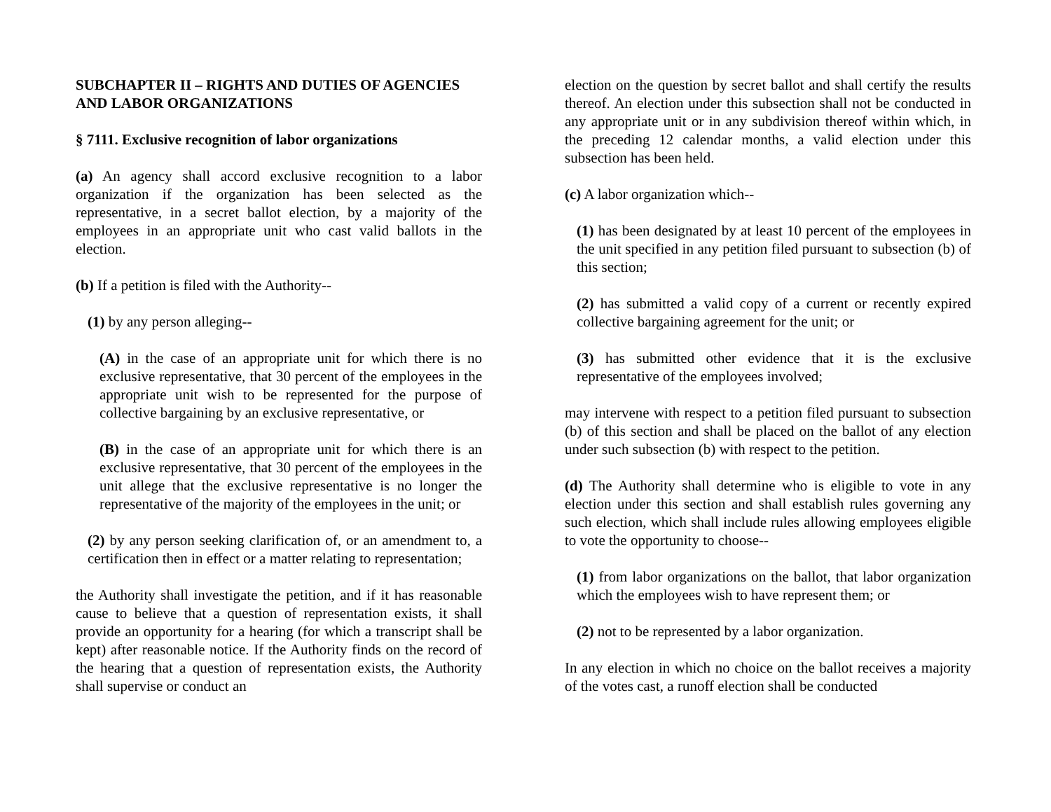SUBCHAPTER II – RIGHTS AND DUTIES OF AGENCIES AND LABOR ORGANIZATIONS
§ 7111. Exclusive recognition of labor organizations
(a) An agency shall accord exclusive recognition to a labor organization if the organization has been selected as the representative, in a secret ballot election, by a majority of the employees in an appropriate unit who cast valid ballots in the election.
(b) If a petition is filed with the Authority--
(1) by any person alleging--
(A) in the case of an appropriate unit for which there is no exclusive representative, that 30 percent of the employees in the appropriate unit wish to be represented for the purpose of collective bargaining by an exclusive representative, or
(B) in the case of an appropriate unit for which there is an exclusive representative, that 30 percent of the employees in the unit allege that the exclusive representative is no longer the representative of the majority of the employees in the unit; or
(2) by any person seeking clarification of, or an amendment to, a certification then in effect or a matter relating to representation;
the Authority shall investigate the petition, and if it has reasonable cause to believe that a question of representation exists, it shall provide an opportunity for a hearing (for which a transcript shall be kept) after reasonable notice. If the Authority finds on the record of the hearing that a question of representation exists, the Authority shall supervise or conduct an
election on the question by secret ballot and shall certify the results thereof. An election under this subsection shall not be conducted in any appropriate unit or in any subdivision thereof within which, in the preceding 12 calendar months, a valid election under this subsection has been held.
(c) A labor organization which--
(1) has been designated by at least 10 percent of the employees in the unit specified in any petition filed pursuant to subsection (b) of this section;
(2) has submitted a valid copy of a current or recently expired collective bargaining agreement for the unit; or
(3) has submitted other evidence that it is the exclusive representative of the employees involved;
may intervene with respect to a petition filed pursuant to subsection (b) of this section and shall be placed on the ballot of any election under such subsection (b) with respect to the petition.
(d) The Authority shall determine who is eligible to vote in any election under this section and shall establish rules governing any such election, which shall include rules allowing employees eligible to vote the opportunity to choose--
(1) from labor organizations on the ballot, that labor organization which the employees wish to have represent them; or
(2) not to be represented by a labor organization.
In any election in which no choice on the ballot receives a majority of the votes cast, a runoff election shall be conducted